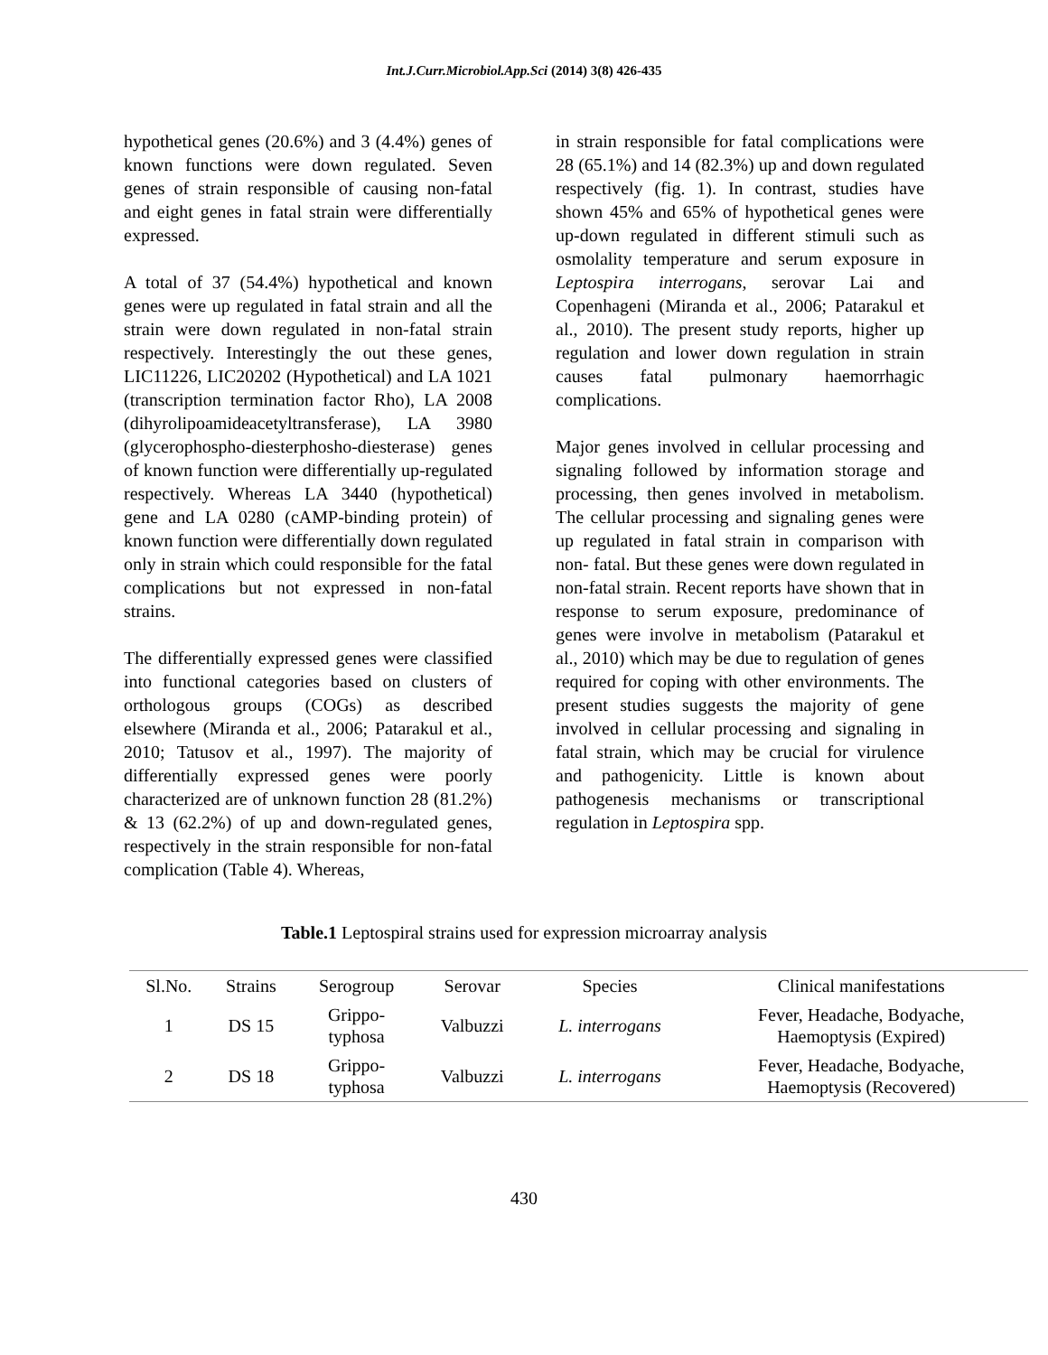Int.J.Curr.Microbiol.App.Sci (2014) 3(8) 426-435
hypothetical genes (20.6%) and 3 (4.4%) genes of known functions were down regulated. Seven genes of strain responsible of causing non-fatal and eight genes in fatal strain were differentially expressed.
A total of 37 (54.4%) hypothetical and known genes were up regulated in fatal strain and all the strain were down regulated in non-fatal strain respectively. Interestingly the out these genes, LIC11226, LIC20202 (Hypothetical) and LA 1021 (transcription termination factor Rho), LA 2008 (dihyrolipoamideacetyltransferase), LA 3980 (glycerophospho-diesterphosho-diesterase) genes of known function were differentially up-regulated respectively. Whereas LA 3440 (hypothetical) gene and LA 0280 (cAMP-binding protein) of known function were differentially down regulated only in strain which could responsible for the fatal complications but not expressed in non-fatal strains.
The differentially expressed genes were classified into functional categories based on clusters of orthologous groups (COGs) as described elsewhere (Miranda et al., 2006; Patarakul et al., 2010; Tatusov et al., 1997). The majority of differentially expressed genes were poorly characterized are of unknown function 28 (81.2%) & 13 (62.2%) of up and down-regulated genes, respectively in the strain responsible for non-fatal complication (Table 4). Whereas,
in strain responsible for fatal complications were 28 (65.1%) and 14 (82.3%) up and down regulated respectively (fig. 1). In contrast, studies have shown 45% and 65% of hypothetical genes were up-down regulated in different stimuli such as osmolality temperature and serum exposure in Leptospira interrogans, serovar Lai and Copenhageni (Miranda et al., 2006; Patarakul et al., 2010). The present study reports, higher up regulation and lower down regulation in strain causes fatal pulmonary haemorrhagic complications.
Major genes involved in cellular processing and signaling followed by information storage and processing, then genes involved in metabolism. The cellular processing and signaling genes were up regulated in fatal strain in comparison with non- fatal. But these genes were down regulated in non-fatal strain. Recent reports have shown that in response to serum exposure, predominance of genes were involve in metabolism (Patarakul et al., 2010) which may be due to regulation of genes required for coping with other environments. The present studies suggests the majority of gene involved in cellular processing and signaling in fatal strain, which may be crucial for virulence and pathogenicity. Little is known about pathogenesis mechanisms or transcriptional regulation in Leptospira spp.
Table.1 Leptospiral strains used for expression microarray analysis
| Sl.No. | Strains | Serogroup | Serovar | Species | Clinical manifestations |
| --- | --- | --- | --- | --- | --- |
| 1 | DS 15 | Grippo- typhosa | Valbuzzi | L. interrogans | Fever, Headache, Bodyache, Haemoptysis (Expired) |
| 2 | DS 18 | Grippo- typhosa | Valbuzzi | L. interrogans | Fever, Headache, Bodyache, Haemoptysis (Recovered) |
430